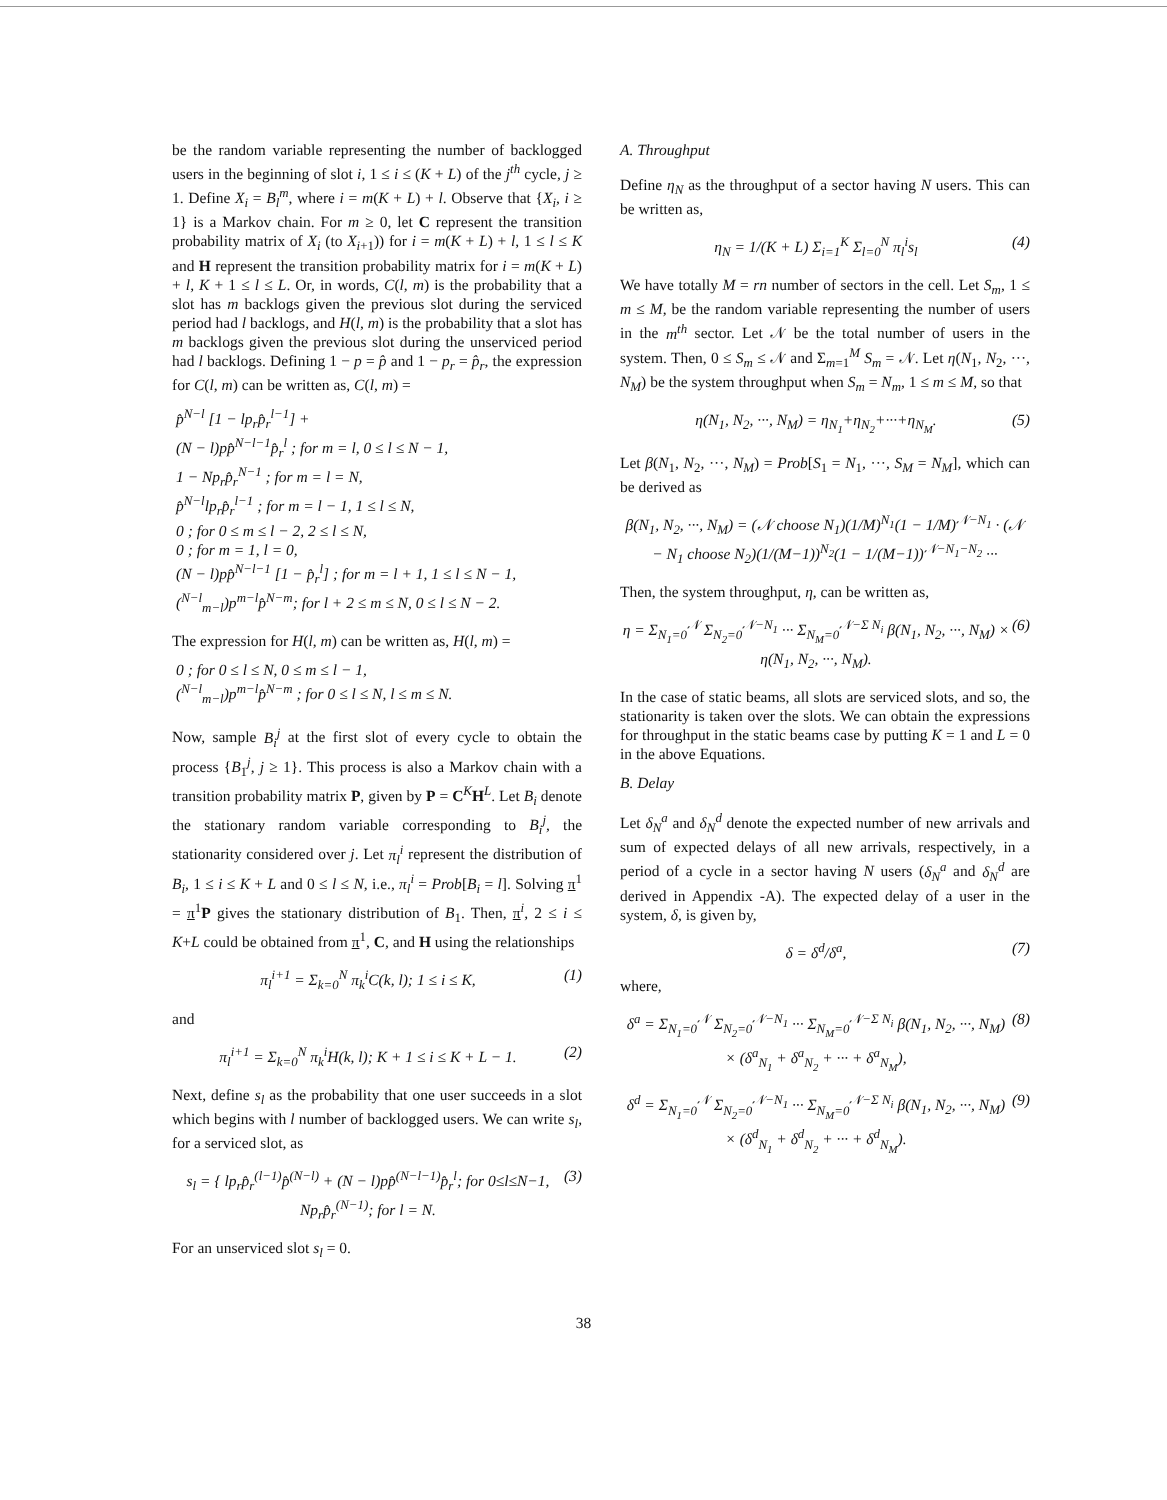be the random variable representing the number of backlogged users in the beginning of slot i, 1 ≤ i ≤ (K + L) of the j<sup>th</sup> cycle, j ≥ 1. Define X<sub>i</sub> = B<sub>l</sub><sup>m</sup>, where i = m(K + L) + l. Observe that {X<sub>i</sub>, i ≥ 1} is a Markov chain. For m ≥ 0, let C represent the transition probability matrix of X<sub>i</sub> (to X<sub>i+1</sub>)) for i = m(K + L) + l, 1 ≤ l ≤ K and H represent the transition probability matrix for i = m(K + L) + l, K + 1 ≤ l ≤ L. Or, in words, C(l, m) is the probability that a slot has m backlogs given the previous slot during the serviced period had l backlogs, and H(l, m) is the probability that a slot has m backlogs given the previous slot during the unserviced period had l backlogs. Defining 1 − p = p̂ and 1 − p<sub>r</sub> = p̂<sub>r</sub>, the expression for C(l, m) can be written as, C(l, m) =
p̂<sup>N−l</sup> [1 − lp<sub>r</sub>p̂<sub>r</sub><sup>l−1</sup>] +
(N − l)pp̂<sup>N−l−1</sup>p̂<sub>r</sub><sup>l</sup> ; for m = l, 0 ≤ l ≤ N − 1,
1 − Np<sub>r</sub>p̂<sub>r</sub><sup>N−1</sup> ; for m = l = N,
p̂<sup>N−l</sup>lp<sub>r</sub>p̂<sub>r</sub><sup>l−1</sup> ; for m = l − 1, 1 ≤ l ≤ N,
0 ; for 0 ≤ m ≤ l − 2, 2 ≤ l ≤ N,
0 ; for m = 1, l = 0,
(N − l)pp̂<sup>N−l−1</sup> [1 − p̂<sub>r</sub><sup>l</sup>] ; for m = l + 1, 1 ≤ l ≤ N − 1,
(<sup>N−l</sup><sub>m−l</sub>)p<sup>m−l</sup>p̂<sup>N−m</sup>; for l + 2 ≤ m ≤ N, 0 ≤ l ≤ N − 2.
The expression for H(l, m) can be written as, H(l, m) =
0 ; for 0 ≤ l ≤ N, 0 ≤ m ≤ l − 1,
(<sup>N−l</sup><sub>m−l</sub>)p<sup>m−l</sup>p̂<sup>N−m</sup> ; for 0 ≤ l ≤ N, l ≤ m ≤ N.
Now, sample B<sub>i</sub><sup>j</sup> at the first slot of every cycle to obtain the process {B<sub>1</sub><sup>j</sup>, j ≥ 1}. This process is also a Markov chain with a transition probability matrix P, given by P = C<sup>K</sup>H<sup>L</sup>. Let B<sub>i</sub> denote the stationary random variable corresponding to B<sub>i</sub><sup>j</sup>, the stationarity considered over j. Let π<sub>l</sub><sup>i</sup> represent the distribution of B<sub>i</sub>, 1 ≤ i ≤ K + L and 0 ≤ l ≤ N, i.e., π<sub>l</sub><sup>i</sup> = Prob[B<sub>i</sub> = l]. Solving π<sup>1</sup> = π<sup>1</sup>P gives the stationary distribution of B<sub>1</sub>. Then, π<sup>i</sup>, 2 ≤ i ≤ K+L could be obtained from π<sup>1</sup>, C, and H using the relationships
π<sub>l</sub><sup>i+1</sup> = Σ<sub>k=0</sub><sup>N</sup> π<sub>k</sub><sup>i</sup>C(k, l); 1 ≤ i ≤ K, (1)
and
π<sub>l</sub><sup>i+1</sup> = Σ<sub>k=0</sub><sup>N</sup> π<sub>k</sub><sup>i</sup>H(k, l); K + 1 ≤ i ≤ K + L − 1. (2)
Next, define s<sub>l</sub> as the probability that one user succeeds in a slot which begins with l number of backlogged users. We can write s<sub>l</sub>, for a serviced slot, as
s<sub>l</sub> = { lp<sub>r</sub>p̂<sub>r</sub><sup>(l−1)</sup>p̂<sup>(N−l)</sup> + (N − l)pp̂<sup>(N−l−1)</sup>p̂<sub>r</sub><sup>l</sup>; for 0≤l≤N−1, Np<sub>r</sub>p̂<sub>r</sub><sup>(N−1)</sup>; for l = N. (3)
For an unserviced slot s<sub>l</sub> = 0.
A. Throughput
Define η<sub>N</sub> as the throughput of a sector having N users. This can be written as,
η<sub>N</sub> = 1/(K + L) Σ<sub>i=1</sub><sup>K</sup> Σ<sub>l=0</sub><sup>N</sup> π<sub>l</sub><sup>i</sup>s<sub>l</sub> (4)
We have totally M = rn number of sectors in the cell. Let S<sub>m</sub>, 1 ≤ m ≤ M, be the random variable representing the number of users in the m<sup>th</sup> sector. Let 𝒩 be the total number of users in the system. Then, 0 ≤ S<sub>m</sub> ≤ 𝒩 and Σ<sub>m=1</sub><sup>M</sup> S<sub>m</sub> = 𝒩. Let η(N<sub>1</sub>, N<sub>2</sub>, ···, N<sub>M</sub>) be the system throughput when S<sub>m</sub> = N<sub>m</sub>, 1 ≤ m ≤ M, so that
η(N<sub>1</sub>, N<sub>2</sub>, ···, N<sub>M</sub>) = η<sub>N<sub>1</sub></sub>+η<sub>N<sub>2</sub></sub>+···+η<sub>N<sub>M</sub></sub>. (5)
Let β(N<sub>1</sub>, N<sub>2</sub>, ···, N<sub>M</sub>) = Prob[S<sub>1</sub> = N<sub>1</sub>, ···, S<sub>M</sub> = N<sub>M</sub>], which can be derived as
β(N<sub>1</sub>, N<sub>2</sub>, ···, N<sub>M</sub>) = (𝒩 choose N<sub>1</sub>)(1/M)<sup>N<sub>1</sub></sup>(1 − 1/M)<sup>𝒩−N<sub>1</sub></sup> · (𝒩 − N<sub>1</sub> choose N<sub>2</sub>)(1/(M−1))<sup>N<sub>2</sub></sup>(1 − 1/(M−1))<sup>𝒩−N<sub>1</sub>−N<sub>2</sub></sup> ···
Then, the system throughput, η, can be written as,
η = Σ<sub>N<sub>1</sub>=0</sub><sup>𝒩</sup> Σ<sub>N<sub>2</sub>=0</sub><sup>𝒩−N<sub>1</sub></sup> ··· Σ<sub>N<sub>M</sub>=0</sub><sup>𝒩−Σ N<sub>i</sub></sup> β(N<sub>1</sub>, N<sub>2</sub>, ···, N<sub>M</sub>) × η(N<sub>1</sub>, N<sub>2</sub>, ···, N<sub>M</sub>). (6)
In the case of static beams, all slots are serviced slots, and so, the stationarity is taken over the slots. We can obtain the expressions for throughput in the static beams case by putting K = 1 and L = 0 in the above Equations.
B. Delay
Let δ<sub>N</sub><sup>a</sup> and δ<sub>N</sub><sup>d</sup> denote the expected number of new arrivals and sum of expected delays of all new arrivals, respectively, in a period of a cycle in a sector having N users (δ<sub>N</sub><sup>a</sup> and δ<sub>N</sub><sup>d</sup> are derived in Appendix -A). The expected delay of a user in the system, δ, is given by,
δ = δ<sup>d</sup>/δ<sup>a</sup>, (7)
where,
δ<sup>a</sup> = Σ<sub>N<sub>1</sub>=0</sub><sup>𝒩</sup> Σ<sub>N<sub>2</sub>=0</sub><sup>𝒩−N<sub>1</sub></sup> ··· Σ<sub>N<sub>M</sub>=0</sub><sup>𝒩−Σ N<sub>i</sub></sup> β(N<sub>1</sub>, N<sub>2</sub>, ···, N<sub>M</sub>) × (δ<sup>a</sup><sub>N<sub>1</sub></sub> + δ<sup>a</sup><sub>N<sub>2</sub></sub> + ··· + δ<sup>a</sup><sub>N<sub>M</sub></sub>), (8)
δ<sup>d</sup> = Σ<sub>N<sub>1</sub>=0</sub><sup>𝒩</sup> Σ<sub>N<sub>2</sub>=0</sub><sup>𝒩−N<sub>1</sub></sup> ··· Σ<sub>N<sub>M</sub>=0</sub><sup>𝒩−Σ N<sub>i</sub></sup> β(N<sub>1</sub>, N<sub>2</sub>, ···, N<sub>M</sub>) × (δ<sup>d</sup><sub>N<sub>1</sub></sub> + δ<sup>d</sup><sub>N<sub>2</sub></sub> + ··· + δ<sup>d</sup><sub>N<sub>M</sub></sub>). (9)
38